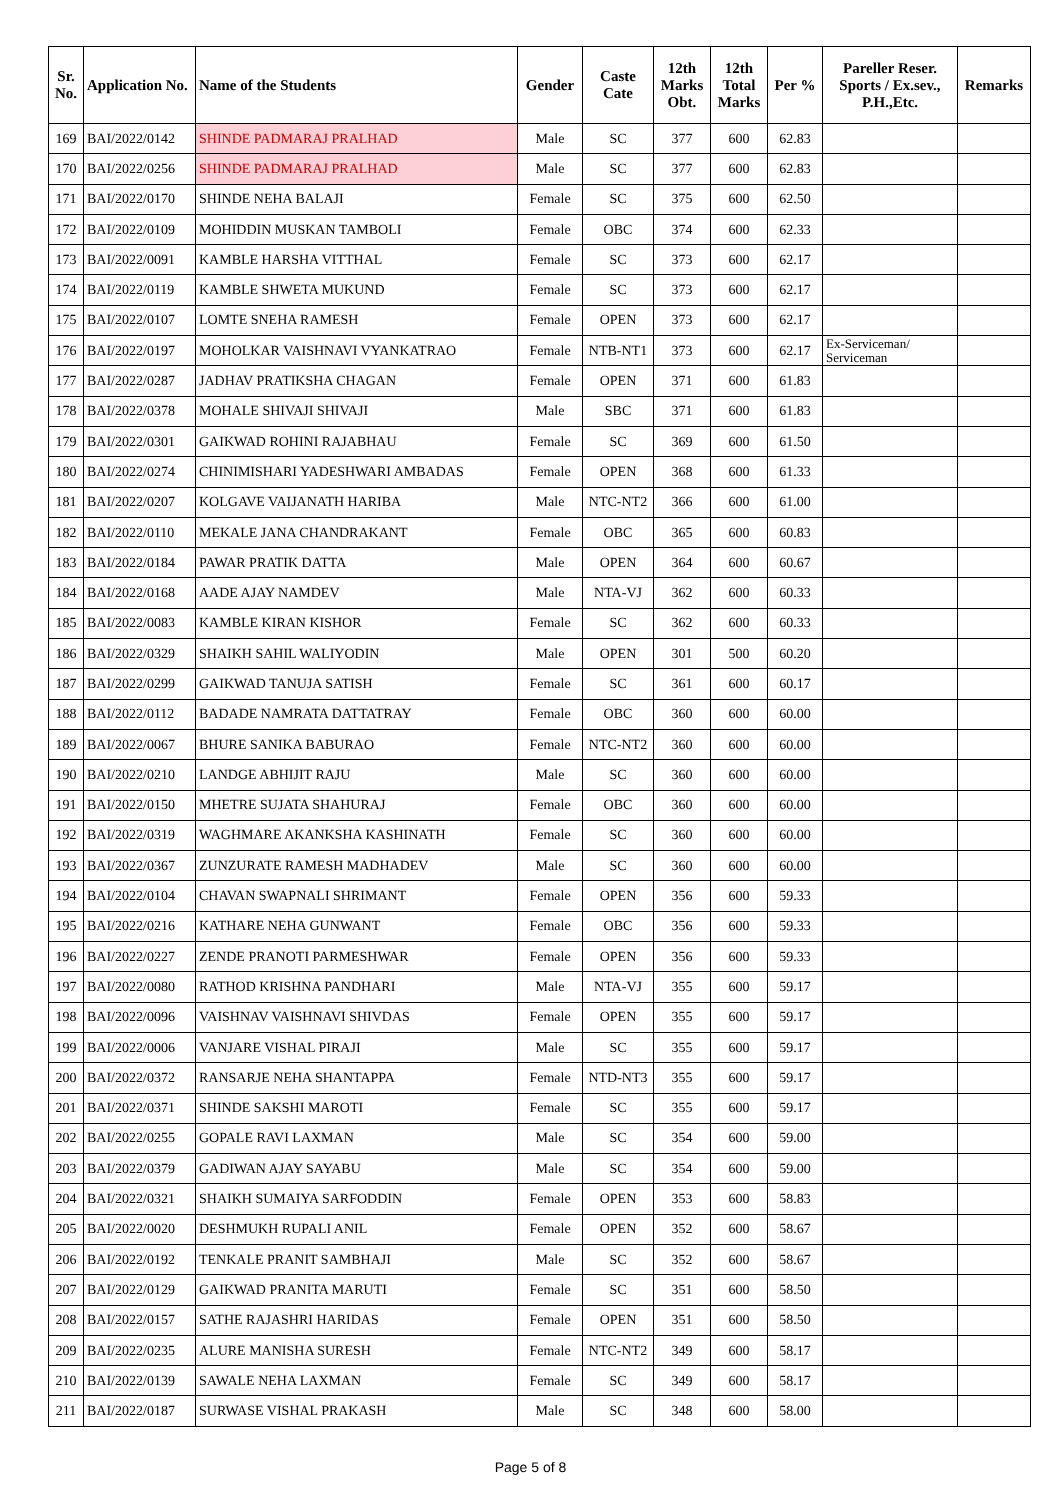| Sr. No. | Application No. | Name of the Students | Gender | Caste Cate | 12th Marks Obt. | 12th Total Marks | Per % | Pareller Reser. Sports / Ex.sev., P.H.,Etc. | Remarks |
| --- | --- | --- | --- | --- | --- | --- | --- | --- | --- |
| 169 | BAI/2022/0142 | SHINDE PADMARAJ PRALHAD | Male | SC | 377 | 600 | 62.83 | | |
| 170 | BAI/2022/0256 | SHINDE PADMARAJ PRALHAD | Male | SC | 377 | 600 | 62.83 | | |
| 171 | BAI/2022/0170 | SHINDE NEHA BALAJI | Female | SC | 375 | 600 | 62.50 | | |
| 172 | BAI/2022/0109 | MOHIDDIN MUSKAN TAMBOLI | Female | OBC | 374 | 600 | 62.33 | | |
| 173 | BAI/2022/0091 | KAMBLE HARSHA VITTHAL | Female | SC | 373 | 600 | 62.17 | | |
| 174 | BAI/2022/0119 | KAMBLE SHWETA MUKUND | Female | SC | 373 | 600 | 62.17 | | |
| 175 | BAI/2022/0107 | LOMTE SNEHA RAMESH | Female | OPEN | 373 | 600 | 62.17 | | |
| 176 | BAI/2022/0197 | MOHOLKAR VAISHNAVI VYANKATRAO | Female | NTB-NT1 | 373 | 600 | 62.17 | Ex-Serviceman/ Serviceman | |
| 177 | BAI/2022/0287 | JADHAV PRATIKSHA CHAGAN | Female | OPEN | 371 | 600 | 61.83 | | |
| 178 | BAI/2022/0378 | MOHALE SHIVAJI SHIVAJI | Male | SBC | 371 | 600 | 61.83 | | |
| 179 | BAI/2022/0301 | GAIKWAD ROHINI RAJABHAU | Female | SC | 369 | 600 | 61.50 | | |
| 180 | BAI/2022/0274 | CHINIMISHARI YADESHWARI AMBADAS | Female | OPEN | 368 | 600 | 61.33 | | |
| 181 | BAI/2022/0207 | KOLGAVE VAIJANATH HARIBA | Male | NTC-NT2 | 366 | 600 | 61.00 | | |
| 182 | BAI/2022/0110 | MEKALE JANA CHANDRAKANT | Female | OBC | 365 | 600 | 60.83 | | |
| 183 | BAI/2022/0184 | PAWAR PRATIK DATTA | Male | OPEN | 364 | 600 | 60.67 | | |
| 184 | BAI/2022/0168 | AADE AJAY NAMDEV | Male | NTA-VJ | 362 | 600 | 60.33 | | |
| 185 | BAI/2022/0083 | KAMBLE KIRAN KISHOR | Female | SC | 362 | 600 | 60.33 | | |
| 186 | BAI/2022/0329 | SHAIKH SAHIL WALIYODIN | Male | OPEN | 301 | 500 | 60.20 | | |
| 187 | BAI/2022/0299 | GAIKWAD TANUJA SATISH | Female | SC | 361 | 600 | 60.17 | | |
| 188 | BAI/2022/0112 | BADADE NAMRATA DATTATRAY | Female | OBC | 360 | 600 | 60.00 | | |
| 189 | BAI/2022/0067 | BHURE SANIKA BABURAO | Female | NTC-NT2 | 360 | 600 | 60.00 | | |
| 190 | BAI/2022/0210 | LANDGE ABHIJIT RAJU | Male | SC | 360 | 600 | 60.00 | | |
| 191 | BAI/2022/0150 | MHETRE SUJATA SHAHURAJ | Female | OBC | 360 | 600 | 60.00 | | |
| 192 | BAI/2022/0319 | WAGHMARE AKANKSHA KASHINATH | Female | SC | 360 | 600 | 60.00 | | |
| 193 | BAI/2022/0367 | ZUNZURATE RAMESH MADHADEV | Male | SC | 360 | 600 | 60.00 | | |
| 194 | BAI/2022/0104 | CHAVAN SWAPNALI SHRIMANT | Female | OPEN | 356 | 600 | 59.33 | | |
| 195 | BAI/2022/0216 | KATHARE NEHA GUNWANT | Female | OBC | 356 | 600 | 59.33 | | |
| 196 | BAI/2022/0227 | ZENDE PRANOTI PARMESHWAR | Female | OPEN | 356 | 600 | 59.33 | | |
| 197 | BAI/2022/0080 | RATHOD KRISHNA PANDHARI | Male | NTA-VJ | 355 | 600 | 59.17 | | |
| 198 | BAI/2022/0096 | VAISHNAV VAISHNAVI SHIVDAS | Female | OPEN | 355 | 600 | 59.17 | | |
| 199 | BAI/2022/0006 | VANJARE VISHAL PIRAJI | Male | SC | 355 | 600 | 59.17 | | |
| 200 | BAI/2022/0372 | RANSARJE NEHA SHANTAPPA | Female | NTD-NT3 | 355 | 600 | 59.17 | | |
| 201 | BAI/2022/0371 | SHINDE SAKSHI MAROTI | Female | SC | 355 | 600 | 59.17 | | |
| 202 | BAI/2022/0255 | GOPALE RAVI LAXMAN | Male | SC | 354 | 600 | 59.00 | | |
| 203 | BAI/2022/0379 | GADIWAN AJAY SAYABU | Male | SC | 354 | 600 | 59.00 | | |
| 204 | BAI/2022/0321 | SHAIKH SUMAIYA SARFODDIN | Female | OPEN | 353 | 600 | 58.83 | | |
| 205 | BAI/2022/0020 | DESHMUKH RUPALI ANIL | Female | OPEN | 352 | 600 | 58.67 | | |
| 206 | BAI/2022/0192 | TENKALE PRANIT SAMBHAJI | Male | SC | 352 | 600 | 58.67 | | |
| 207 | BAI/2022/0129 | GAIKWAD PRANITA MARUTI | Female | SC | 351 | 600 | 58.50 | | |
| 208 | BAI/2022/0157 | SATHE RAJASHRI HARIDAS | Female | OPEN | 351 | 600 | 58.50 | | |
| 209 | BAI/2022/0235 | ALURE MANISHA SURESH | Female | NTC-NT2 | 349 | 600 | 58.17 | | |
| 210 | BAI/2022/0139 | SAWALE NEHA LAXMAN | Female | SC | 349 | 600 | 58.17 | | |
| 211 | BAI/2022/0187 | SURWASE VISHAL PRAKASH | Male | SC | 348 | 600 | 58.00 | | |
Page 5 of 8